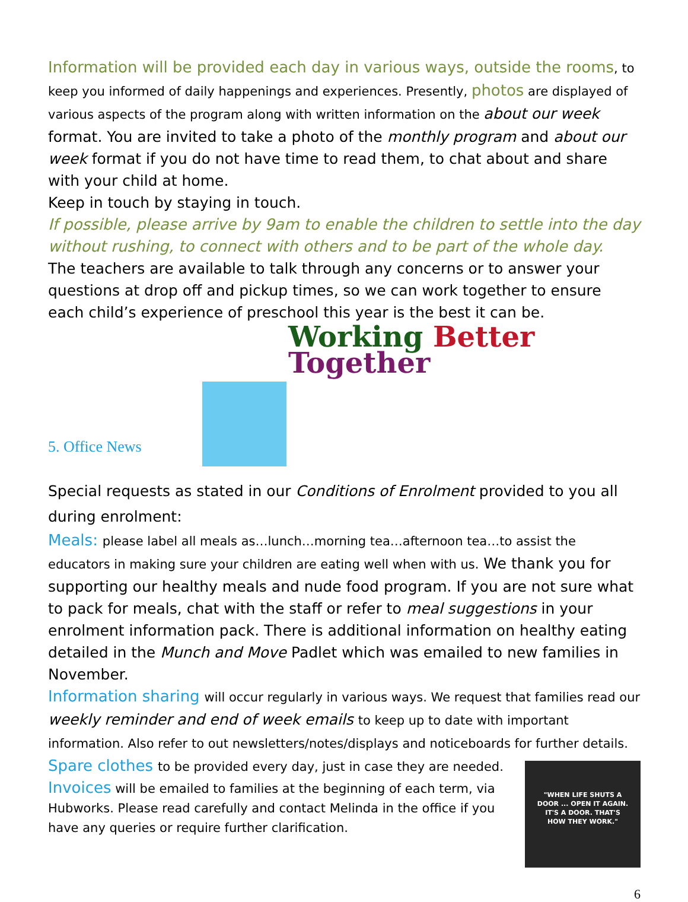Information will be provided each day in various ways, outside the rooms, to keep you informed of daily happenings and experiences. Presently, photos are displayed of various aspects of the program along with written information on the about our week format. You are invited to take a photo of the monthly program and about our week format if you do not have time to read them, to chat about and share with your child at home.
Keep in touch by staying in touch.
If possible, please arrive by 9am to enable the children to settle into the day without rushing, to connect with others and to be part of the whole day.
The teachers are available to talk through any concerns or to answer your questions at drop off and pickup times, so we can work together to ensure each child’s experience of preschool this year is the best it can be.
Working Better Together
5. Office News
Special requests as stated in our Conditions of Enrolment provided to you all during enrolment:
Meals: please label all meals as…lunch…morning tea…afternoon tea…to assist the educators in making sure your children are eating well when with us. We thank you for supporting our healthy meals and nude food program. If you are not sure what to pack for meals, chat with the staff or refer to meal suggestions in your enrolment information pack. There is additional information on healthy eating detailed in the Munch and Move Padlet which was emailed to new families in November.
Information sharing will occur regularly in various ways. We request that families read our weekly reminder and end of week emails to keep up to date with important information. Also refer to out newsletters/notes/displays and noticeboards for further details.
"WHEN LIFE SHUTS A
DOOR ... OPEN IT AGAIN.
IT'S A DOOR. THAT'S
HOW THEY WORK."
Spare clothes to be provided every day, just in case they are needed.
Invoices will be emailed to families at the beginning of each term, via Hubworks. Please read carefully and contact Melinda in the office if you have any queries or require further clarification.
6